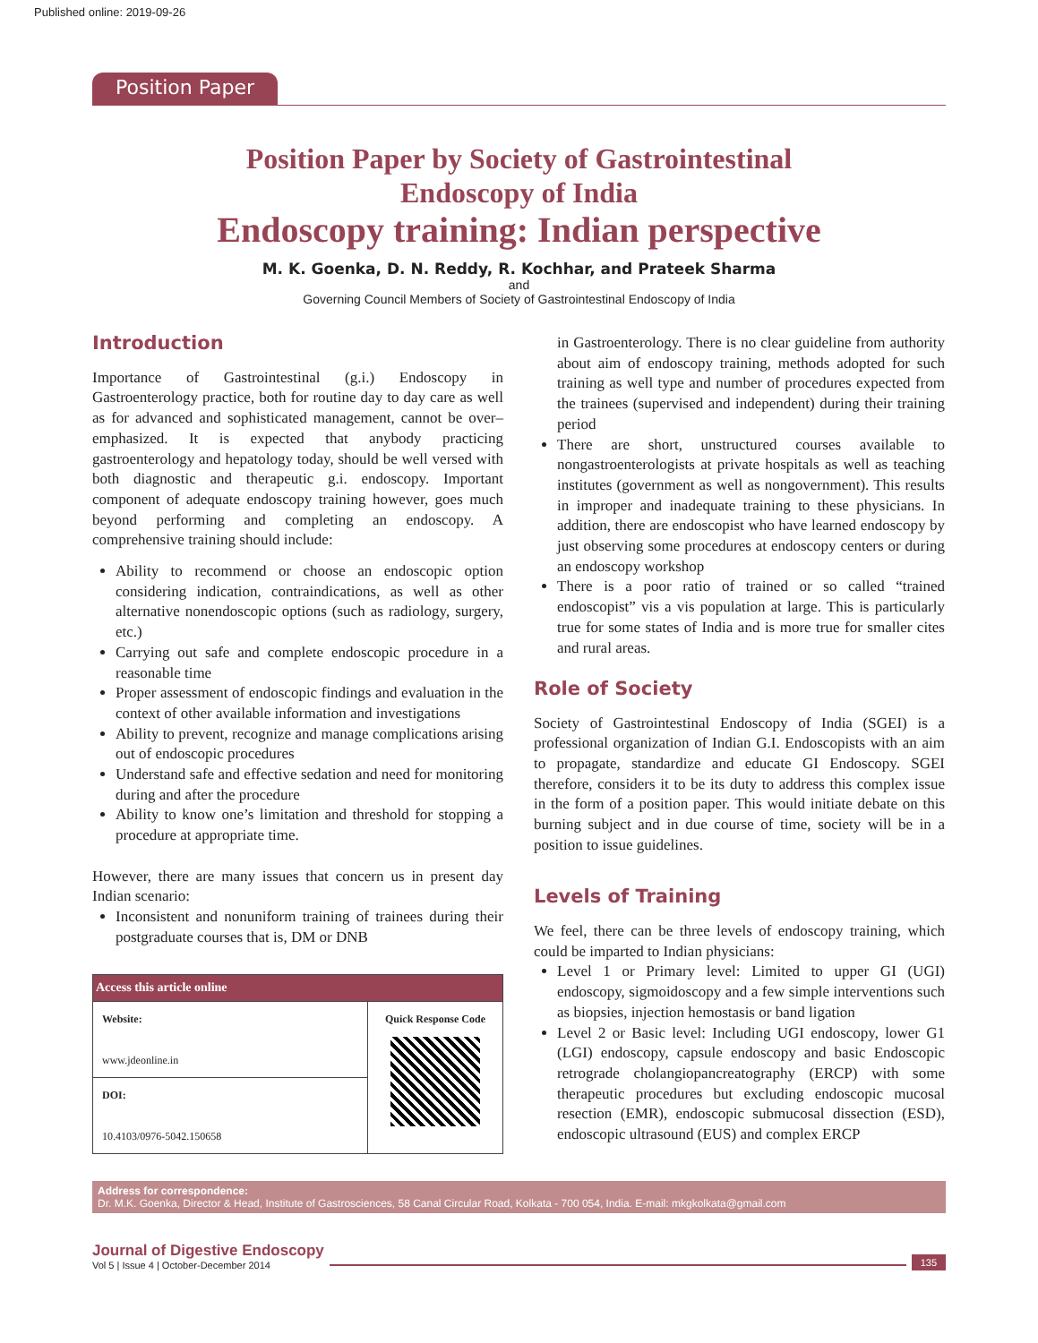Published online: 2019-09-26
Position Paper
Position Paper by Society of Gastrointestinal
Endoscopy of India
Endoscopy training: Indian perspective
M. K. Goenka, D. N. Reddy, R. Kochhar, and Prateek Sharma
and
Governing Council Members of Society of Gastrointestinal Endoscopy of India
Introduction
Importance of Gastrointestinal (g.i.) Endoscopy in Gastroenterology practice, both for routine day to day care as well as for advanced and sophisticated management, cannot be over–emphasized. It is expected that anybody practicing gastroenterology and hepatology today, should be well versed with both diagnostic and therapeutic g.i. endoscopy. Important component of adequate endoscopy training however, goes much beyond performing and completing an endoscopy. A comprehensive training should include:
Ability to recommend or choose an endoscopic option considering indication, contraindications, as well as other alternative nonendoscopic options (such as radiology, surgery, etc.)
Carrying out safe and complete endoscopic procedure in a reasonable time
Proper assessment of endoscopic findings and evaluation in the context of other available information and investigations
Ability to prevent, recognize and manage complications arising out of endoscopic procedures
Understand safe and effective sedation and need for monitoring during and after the procedure
Ability to know one’s limitation and threshold for stopping a procedure at appropriate time.
However, there are many issues that concern us in present day Indian scenario:
Inconsistent and nonuniform training of trainees during their postgraduate courses that is, DM or DNB
| Access this article online | |
| --- | --- |
| Website: www.jdeonline.in | Quick Response Code |
| DOI: 10.4103/0976-5042.150658 | |
in Gastroenterology. There is no clear guideline from authority about aim of endoscopy training, methods adopted for such training as well type and number of procedures expected from the trainees (supervised and independent) during their training period
There are short, unstructured courses available to nongastroenterologists at private hospitals as well as teaching institutes (government as well as nongovernment). This results in improper and inadequate training to these physicians. In addition, there are endoscopist who have learned endoscopy by just observing some procedures at endoscopy centers or during an endoscopy workshop
There is a poor ratio of trained or so called “trained endoscopist” vis a vis population at large. This is particularly true for some states of India and is more true for smaller cites and rural areas.
Role of Society
Society of Gastrointestinal Endoscopy of India (SGEI) is a professional organization of Indian G.I. Endoscopists with an aim to propagate, standardize and educate GI Endoscopy. SGEI therefore, considers it to be its duty to address this complex issue in the form of a position paper. This would initiate debate on this burning subject and in due course of time, society will be in a position to issue guidelines.
Levels of Training
We feel, there can be three levels of endoscopy training, which could be imparted to Indian physicians:
Level 1 or Primary level: Limited to upper GI (UGI) endoscopy, sigmoidoscopy and a few simple interventions such as biopsies, injection hemostasis or band ligation
Level 2 or Basic level: Including UGI endoscopy, lower G1 (LGI) endoscopy, capsule endoscopy and basic Endoscopic retrograde cholangiopancreatography (ERCP) with some therapeutic procedures but excluding endoscopic mucosal resection (EMR), endoscopic submucosal dissection (ESD), endoscopic ultrasound (EUS) and complex ERCP
Address for correspondence:
Dr. M.K. Goenka, Director & Head, Institute of Gastrosciences, 58 Canal Circular Road, Kolkata - 700 054, India. E-mail: mkgkolkata@gmail.com
Journal of Digestive Endoscopy
Vol 5 | Issue 4 | October-December 2014
135